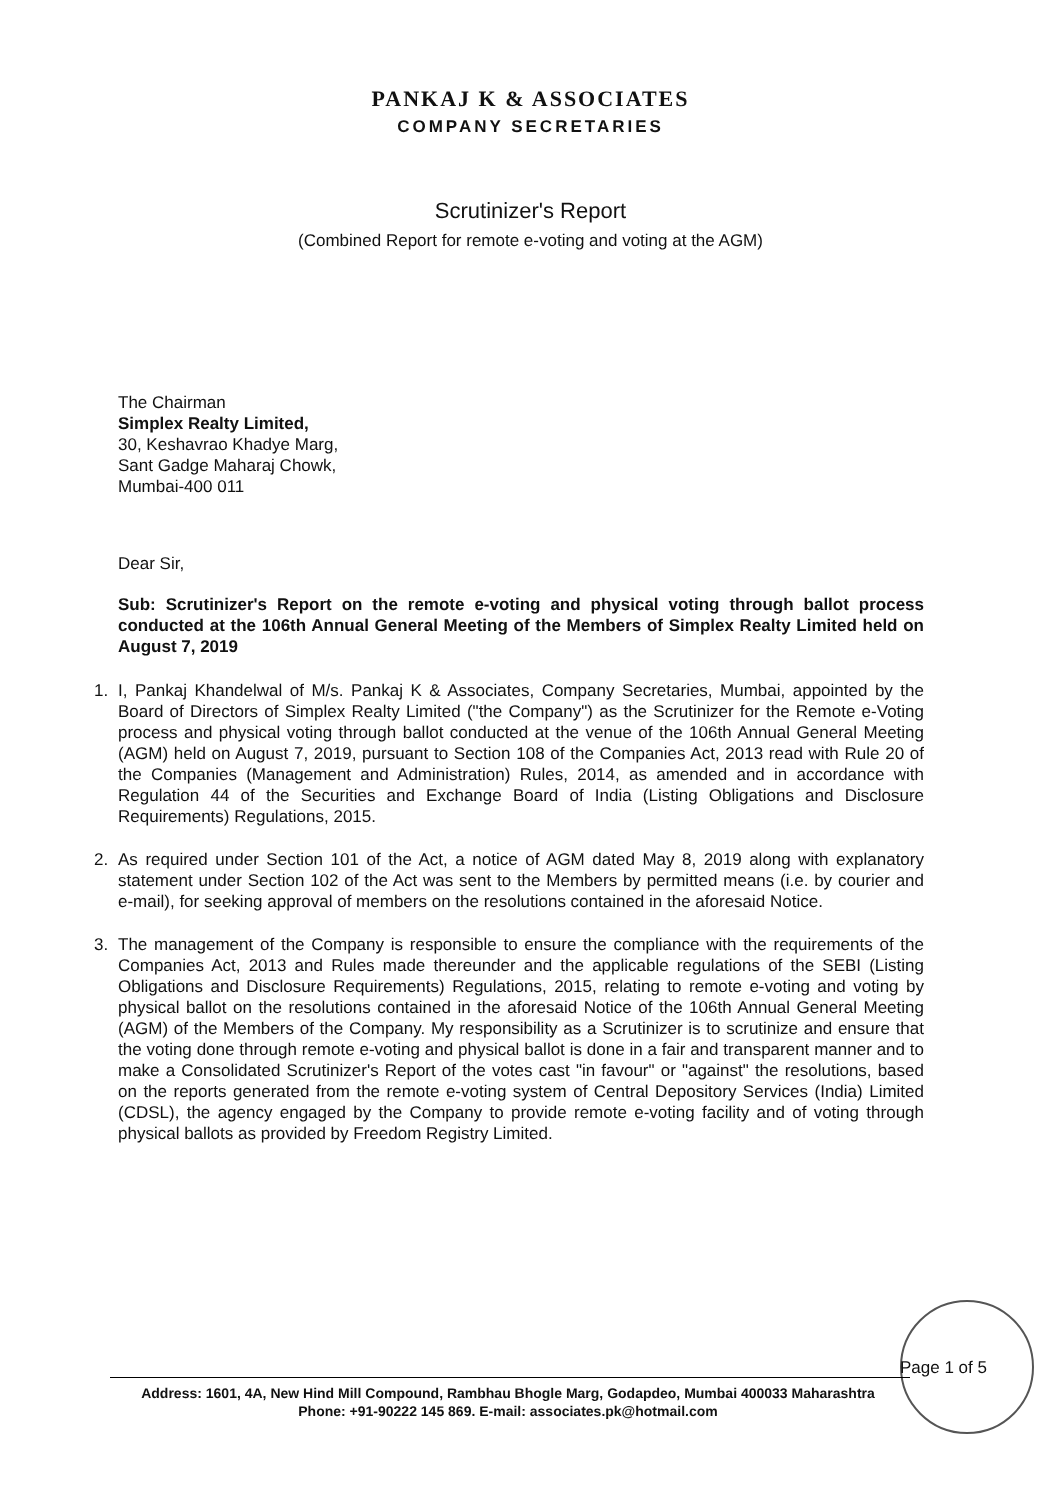PANKAJ K & ASSOCIATES
COMPANY SECRETARIES
Scrutinizer's Report
(Combined Report for remote e-voting and voting at the AGM)
The Chairman
Simplex Realty Limited,
30, Keshavrao Khadye Marg,
Sant Gadge Maharaj Chowk,
Mumbai-400 011
Dear Sir,
Sub: Scrutinizer's Report on the remote e-voting and physical voting through ballot process conducted at the 106th Annual General Meeting of the Members of Simplex Realty Limited held on August 7, 2019
1. I, Pankaj Khandelwal of M/s. Pankaj K & Associates, Company Secretaries, Mumbai, appointed by the Board of Directors of Simplex Realty Limited ("the Company") as the Scrutinizer for the Remote e-Voting process and physical voting through ballot conducted at the venue of the 106th Annual General Meeting (AGM) held on August 7, 2019, pursuant to Section 108 of the Companies Act, 2013 read with Rule 20 of the Companies (Management and Administration) Rules, 2014, as amended and in accordance with Regulation 44 of the Securities and Exchange Board of India (Listing Obligations and Disclosure Requirements) Regulations, 2015.
2. As required under Section 101 of the Act, a notice of AGM dated May 8, 2019 along with explanatory statement under Section 102 of the Act was sent to the Members by permitted means (i.e. by courier and e-mail), for seeking approval of members on the resolutions contained in the aforesaid Notice.
3. The management of the Company is responsible to ensure the compliance with the requirements of the Companies Act, 2013 and Rules made thereunder and the applicable regulations of the SEBI (Listing Obligations and Disclosure Requirements) Regulations, 2015, relating to remote e-voting and voting by physical ballot on the resolutions contained in the aforesaid Notice of the 106th Annual General Meeting (AGM) of the Members of the Company. My responsibility as a Scrutinizer is to scrutinize and ensure that the voting done through remote e-voting and physical ballot is done in a fair and transparent manner and to make a Consolidated Scrutinizer's Report of the votes cast "in favour" or "against" the resolutions, based on the reports generated from the remote e-voting system of Central Depository Services (India) Limited (CDSL), the agency engaged by the Company to provide remote e-voting facility and of voting through physical ballots as provided by Freedom Registry Limited.
Page 1 of 5
Address: 1601, 4A, New Hind Mill Compound, Rambhau Bhogle Marg, Godapdeo, Mumbai 400033 Maharashtra
Phone: +91-90222 145 869. E-mail: associates.pk@hotmail.com